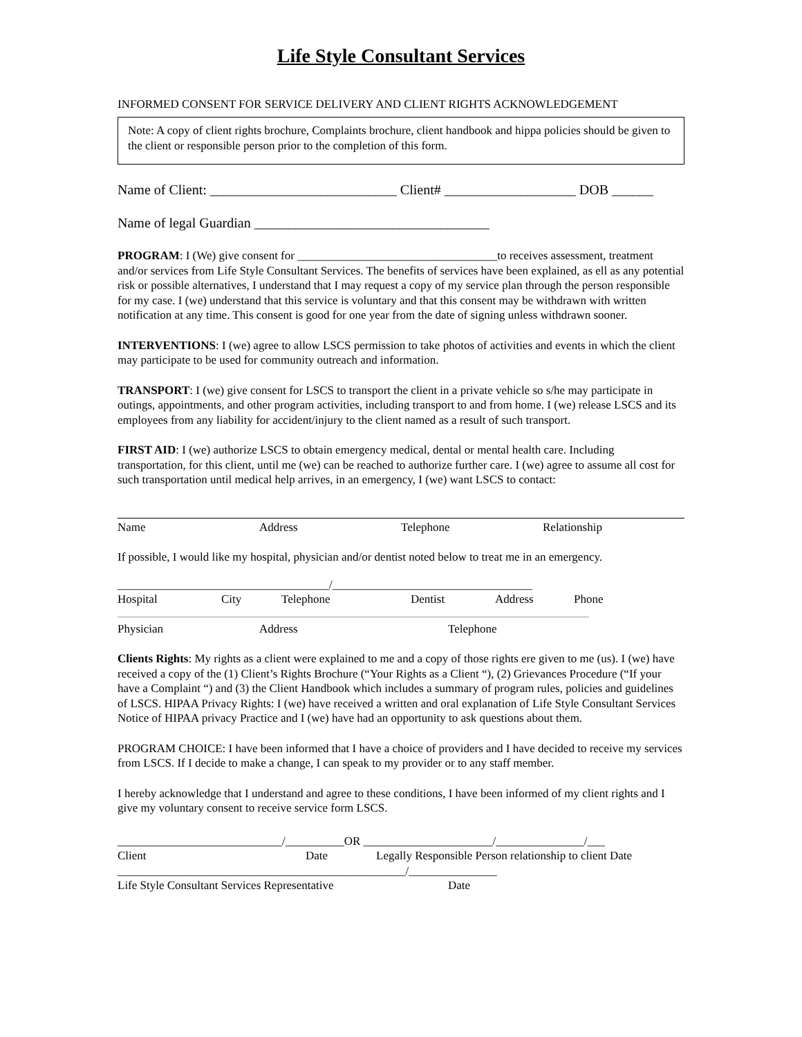Life Style Consultant Services
INFORMED CONSENT FOR SERVICE DELIVERY AND CLIENT RIGHTS ACKNOWLEDGEMENT
Note: A copy of client rights brochure, Complaints brochure, client handbook and hippa policies should be given to the client or responsible person prior to the completion of this form.
Name of Client: ___________________________ Client# ___________________ DOB ______
Name of legal Guardian __________________________________
PROGRAM: I (We) give consent for __________________________________to receives assessment, treatment and/or services from Life Style Consultant Services. The benefits of services have been explained, as ell as any potential risk or possible alternatives, I understand that I may request a copy of my service plan through the person responsible for my case. I (we) understand that this service is voluntary and that this consent may be withdrawn with written notification at any time. This consent is good for one year from the date of signing unless withdrawn sooner.
INTERVENTIONS: I (we) agree to allow LSCS permission to take photos of activities and events in which the client may participate to be used for community outreach and information.
TRANSPORT: I (we) give consent for LSCS to transport the client in a private vehicle so s/he may participate in outings, appointments, and other program activities, including transport to and from home. I (we) release LSCS and its employees from any liability for accident/injury to the client named as a result of such transport.
FIRST AID: I (we) authorize LSCS to obtain emergency medical, dental or mental health care. Including transportation, for this client, until me (we) can be reached to authorize further care. I (we) agree to assume all cost for such transportation until medical help arrives, in an emergency, I (we) want LSCS to contact:
Name Address Telephone Relationship
If possible, I would like my hospital, physician and/or dentist noted below to treat me in an emergency.
____________________________________/__________________________________
Hospital City Telephone Dentist Address Phone
Physician Address Telephone
Clients Rights: My rights as a client were explained to me and a copy of those rights ere given to me (us). I (we) have received a copy of the (1) Client’s Rights Brochure (“Your Rights as a Client “), (2) Grievances Procedure (“If your have a Complaint “) and (3) the Client Handbook which includes a summary of program rules, policies and guidelines of LSCS. HIPAA Privacy Rights: I (we) have received a written and oral explanation of Life Style Consultant Services Notice of HIPAA privacy Practice and I (we) have had an opportunity to ask questions about them.
PROGRAM CHOICE: I have been informed that I have a choice of providers and I have decided to receive my services from LSCS. If I decide to make a change, I can speak to my provider or to any staff member.
I hereby acknowledge that I understand and agree to these conditions, I have been informed of my client rights and I give my voluntary consent to receive service form LSCS.
____________________________/__________OR ______________________/_______________/___
Client Date Legally Responsible Person relationship to client Date
_________________________________________________/_______________
Life Style Consultant Services Representative Date